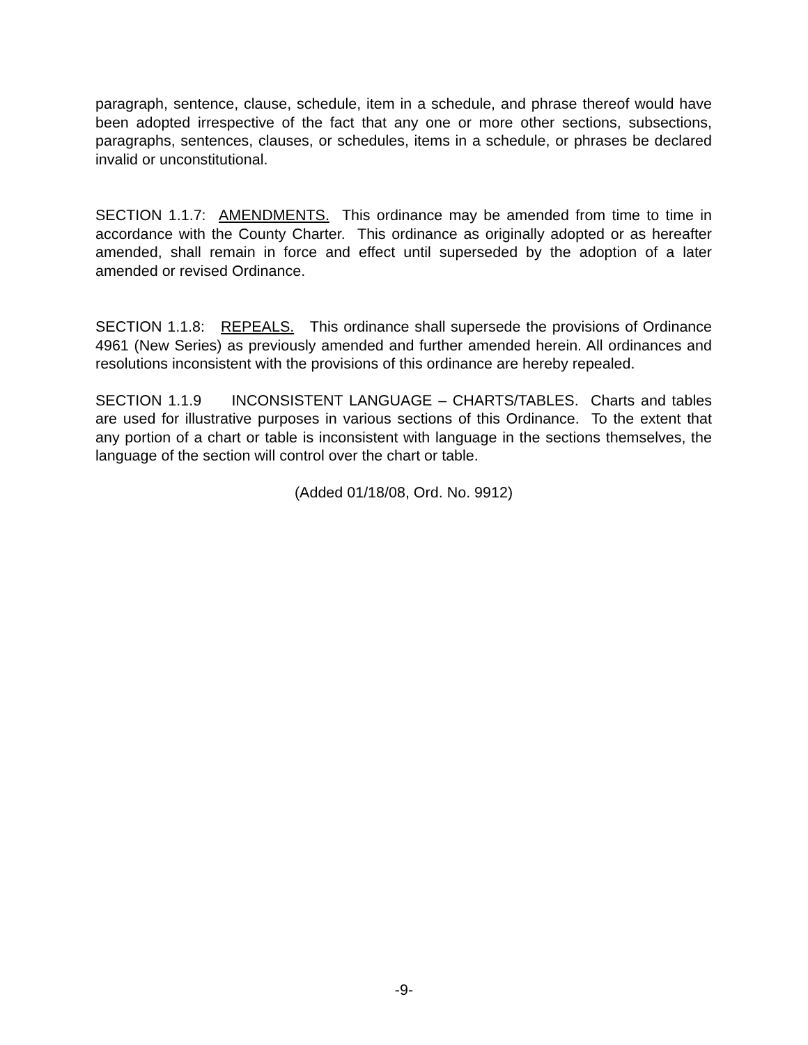paragraph, sentence, clause, schedule, item in a schedule, and phrase thereof would have been adopted irrespective of the fact that any one or more other sections, subsections, paragraphs, sentences, clauses, or schedules, items in a schedule, or phrases be declared invalid or unconstitutional.
SECTION 1.1.7: AMENDMENTS. This ordinance may be amended from time to time in accordance with the County Charter. This ordinance as originally adopted or as hereafter amended, shall remain in force and effect until superseded by the adoption of a later amended or revised Ordinance.
SECTION 1.1.8: REPEALS. This ordinance shall supersede the provisions of Ordinance 4961 (New Series) as previously amended and further amended herein. All ordinances and resolutions inconsistent with the provisions of this ordinance are hereby repealed.
SECTION 1.1.9 INCONSISTENT LANGUAGE – CHARTS/TABLES. Charts and tables are used for illustrative purposes in various sections of this Ordinance. To the extent that any portion of a chart or table is inconsistent with language in the sections themselves, the language of the section will control over the chart or table.
(Added 01/18/08, Ord. No. 9912)
-9-